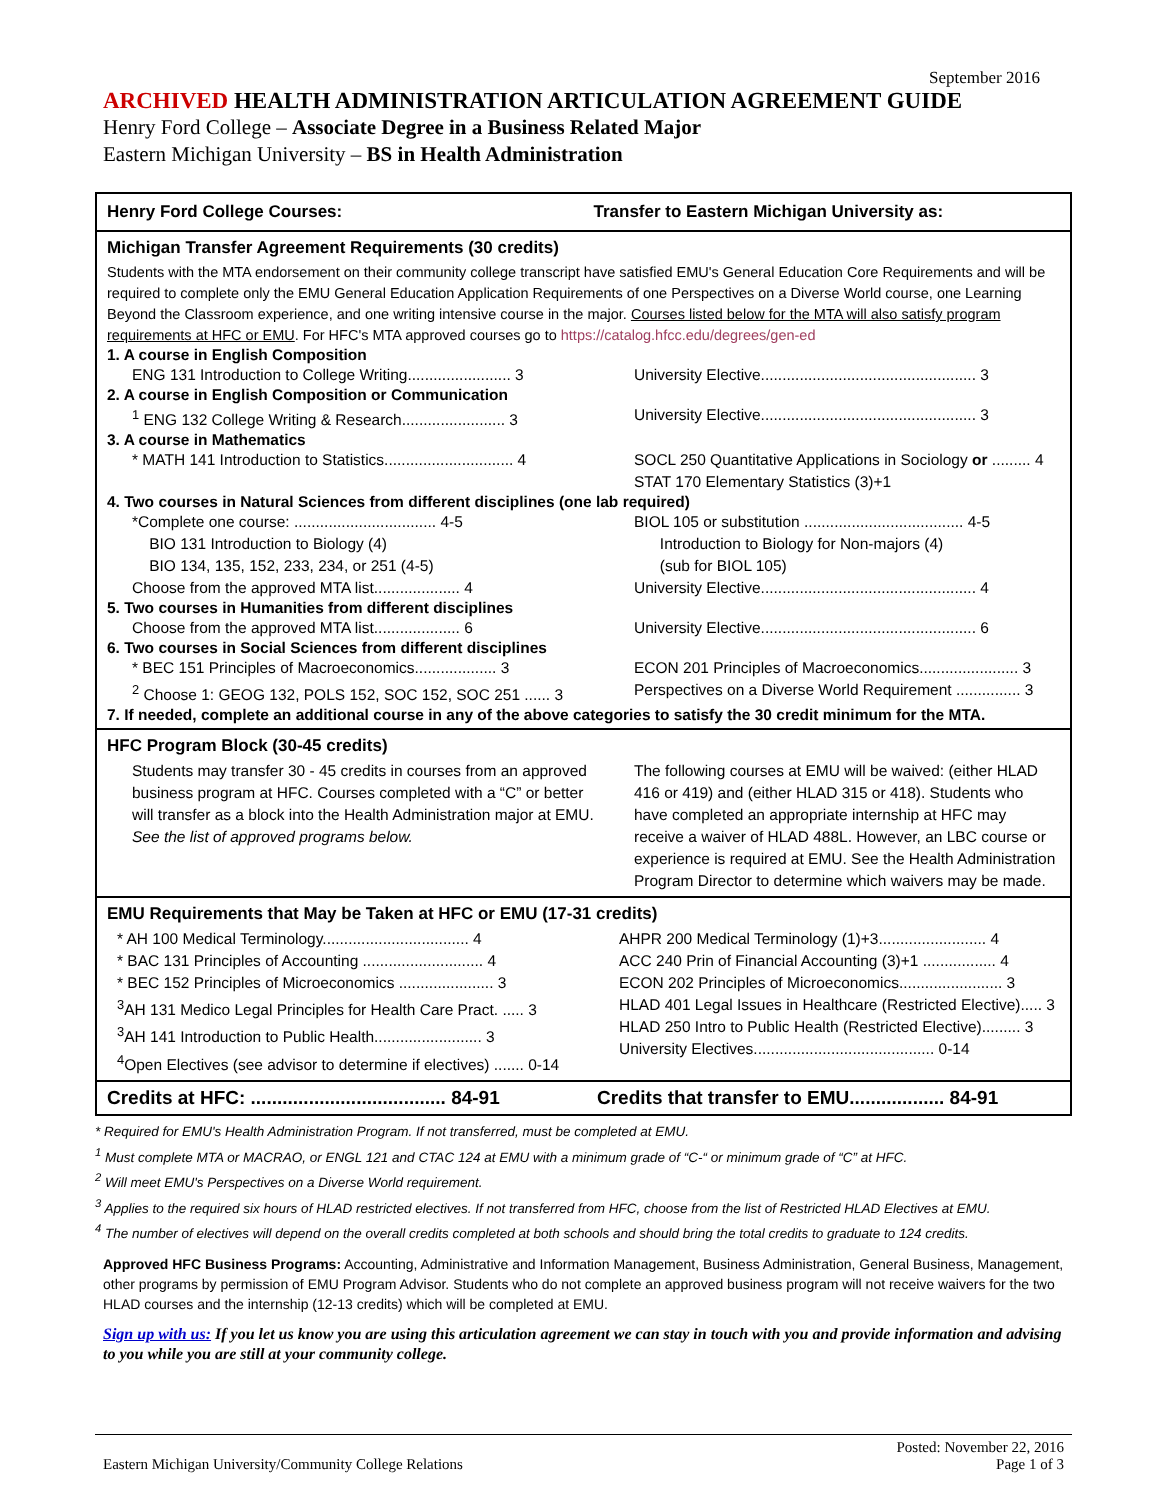September 2016
ARCHIVED HEALTH ADMINISTRATION ARTICULATION AGREEMENT GUIDE
Henry Ford College – Associate Degree in a Business Related Major
Eastern Michigan University – BS in Health Administration
Henry Ford College Courses: Transfer to Eastern Michigan University as:
Michigan Transfer Agreement Requirements (30 credits)
Students with the MTA endorsement on their community college transcript have satisfied EMU's General Education Core Requirements and will be required to complete only the EMU General Education Application Requirements of one Perspectives on a Diverse World course, one Learning Beyond the Classroom experience, and one writing intensive course in the major. Courses listed below for the MTA will also satisfy program requirements at HFC or EMU. For HFC's MTA approved courses go to https://catalog.hfcc.edu/degrees/gen-ed
1. A course in English Composition
ENG 131 Introduction to College Writing........................ 3
University Elective.................................................. 3
2. A course in English Composition or Communication
<sup>1</sup> ENG 132 College Writing & Research........................ 3
University Elective.................................................. 3
3. A course in Mathematics
* MATH 141 Introduction to Statistics.............................. 4
SOCL 250 Quantitative Applications in Sociology or ......... 4
STAT 170 Elementary Statistics (3)+1
4. Two courses in Natural Sciences from different disciplines (one lab required)
*Complete one course: ................................. 4-5
BIO 131 Introduction to Biology (4)
BIO 134, 135, 152, 233, 234, or 251 (4-5)
Choose from the approved MTA list.................... 4
BIOL 105 or substitution ..................................... 4-5
Introduction to Biology for Non-majors (4)
(sub for BIOL 105)
University Elective.................................................. 4
5. Two courses in Humanities from different disciplines
Choose from the approved MTA list.................... 6
University Elective.................................................. 6
6. Two courses in Social Sciences from different disciplines
* BEC 151 Principles of Macroeconomics................... 3
<sup>2</sup> Choose 1: GEOG 132, POLS 152, SOC 152, SOC 251 ...... 3
ECON 201 Principles of Macroeconomics....................... 3
Perspectives on a Diverse World Requirement ............... 3
7. If needed, complete an additional course in any of the above categories to satisfy the 30 credit minimum for the MTA.
HFC Program Block (30-45 credits)
Students may transfer 30 - 45 credits in courses from an approved business program at HFC. Courses completed with a “C” or better will transfer as a block into the Health Administration major at EMU.
See the list of approved programs below.
The following courses at EMU will be waived: (either HLAD 416 or 419) and (either HLAD 315 or 418). Students who have completed an appropriate internship at HFC may receive a waiver of HLAD 488L. However, an LBC course or experience is required at EMU. See the Health Administration Program Director to determine which waivers may be made.
EMU Requirements that May be Taken at HFC or EMU (17-31 credits)
* AH 100 Medical Terminology.................................. 4
* BAC 131 Principles of Accounting ............................ 4
* BEC 152 Principles of Microeconomics ...................... 3
<sup>3</sup> AH 131 Medico Legal Principles for Health Care Pract. ..... 3
<sup>3</sup> AH 141 Introduction to Public Health......................... 3
<sup>4</sup> Open Electives (see advisor to determine if electives) ....... 0-14
AHPR 200 Medical Terminology (1)+3......................... 4
ACC 240 Prin of Financial Accounting (3)+1 ................. 4
ECON 202 Principles of Microeconomics........................ 3
HLAD 401 Legal Issues in Healthcare (Restricted Elective)..... 3
HLAD 250 Intro to Public Health (Restricted Elective)......... 3
University Electives.......................................... 0-14
Credits at HFC: ..................................... 84-91
Credits that transfer to EMU.................. 84-91
* Required for EMU's Health Administration Program. If not transferred, must be completed at EMU.
<sup>1</sup> Must complete MTA or MACRAO, or ENGL 121 and CTAC 124 at EMU with a minimum grade of “C-“ or minimum grade of “C” at HFC.
<sup>2</sup> Will meet EMU's Perspectives on a Diverse World requirement.
<sup>3</sup> Applies to the required six hours of HLAD restricted electives. If not transferred from HFC, choose from the list of Restricted HLAD Electives at EMU.
<sup>4</sup> The number of electives will depend on the overall credits completed at both schools and should bring the total credits to graduate to 124 credits.
Approved HFC Business Programs: Accounting, Administrative and Information Management, Business Administration, General Business, Management, other programs by permission of EMU Program Advisor. Students who do not complete an approved business program will not receive waivers for the two HLAD courses and the internship (12-13 credits) which will be completed at EMU.
Sign up with us: If you let us know you are using this articulation agreement we can stay in touch with you and provide information and advising to you while you are still at your community college.
Eastern Michigan University/Community College Relations
Posted: November 22, 2016
Page 1 of 3